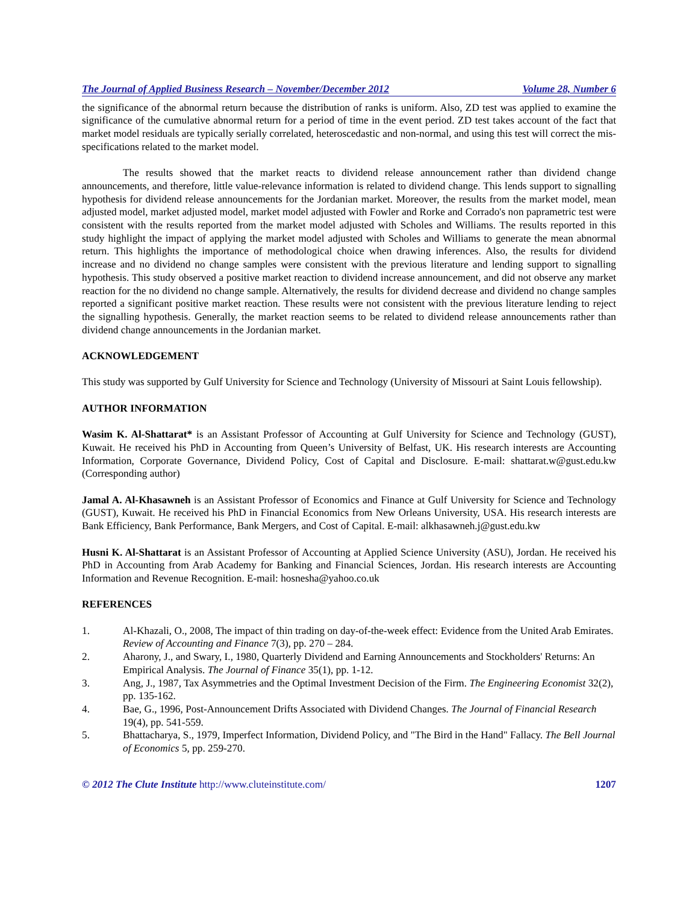The Journal of Applied Business Research – November/December 2012 Volume 28, Number 6
the significance of the abnormal return because the distribution of ranks is uniform. Also, ZD test was applied to examine the significance of the cumulative abnormal return for a period of time in the event period. ZD test takes account of the fact that market model residuals are typically serially correlated, heteroscedastic and non-normal, and using this test will correct the mis-specifications related to the market model.
The results showed that the market reacts to dividend release announcement rather than dividend change announcements, and therefore, little value-relevance information is related to dividend change. This lends support to signalling hypothesis for dividend release announcements for the Jordanian market. Moreover, the results from the market model, mean adjusted model, market adjusted model, market model adjusted with Fowler and Rorke and Corrado's non paprametric test were consistent with the results reported from the market model adjusted with Scholes and Williams. The results reported in this study highlight the impact of applying the market model adjusted with Scholes and Williams to generate the mean abnormal return. This highlights the importance of methodological choice when drawing inferences. Also, the results for dividend increase and no dividend no change samples were consistent with the previous literature and lending support to signalling hypothesis. This study observed a positive market reaction to dividend increase announcement, and did not observe any market reaction for the no dividend no change sample. Alternatively, the results for dividend decrease and dividend no change samples reported a significant positive market reaction. These results were not consistent with the previous literature lending to reject the signalling hypothesis. Generally, the market reaction seems to be related to dividend release announcements rather than dividend change announcements in the Jordanian market.
ACKNOWLEDGEMENT
This study was supported by Gulf University for Science and Technology (University of Missouri at Saint Louis fellowship).
AUTHOR INFORMATION
Wasim K. Al-Shattarat* is an Assistant Professor of Accounting at Gulf University for Science and Technology (GUST), Kuwait. He received his PhD in Accounting from Queen’s University of Belfast, UK. His research interests are Accounting Information, Corporate Governance, Dividend Policy, Cost of Capital and Disclosure. E-mail: shattarat.w@gust.edu.kw (Corresponding author)
Jamal A. Al-Khasawneh is an Assistant Professor of Economics and Finance at Gulf University for Science and Technology (GUST), Kuwait. He received his PhD in Financial Economics from New Orleans University, USA. His research interests are Bank Efficiency, Bank Performance, Bank Mergers, and Cost of Capital. E-mail: alkhasawneh.j@gust.edu.kw
Husni K. Al-Shattarat is an Assistant Professor of Accounting at Applied Science University (ASU), Jordan. He received his PhD in Accounting from Arab Academy for Banking and Financial Sciences, Jordan. His research interests are Accounting Information and Revenue Recognition. E-mail: hosnesha@yahoo.co.uk
REFERENCES
1. Al-Khazali, O., 2008, The impact of thin trading on day-of-the-week effect: Evidence from the United Arab Emirates. Review of Accounting and Finance 7(3), pp. 270 – 284.
2. Aharony, J., and Swary, I., 1980, Quarterly Dividend and Earning Announcements and Stockholders' Returns: An Empirical Analysis. The Journal of Finance 35(1), pp. 1-12.
3. Ang, J., 1987, Tax Asymmetries and the Optimal Investment Decision of the Firm. The Engineering Economist 32(2), pp. 135-162.
4. Bae, G., 1996, Post-Announcement Drifts Associated with Dividend Changes. The Journal of Financial Research 19(4), pp. 541-559.
5. Bhattacharya, S., 1979, Imperfect Information, Dividend Policy, and "The Bird in the Hand" Fallacy. The Bell Journal of Economics 5, pp. 259-270.
© 2012 The Clute Institute http://www.cluteinstitute.com/ 1207